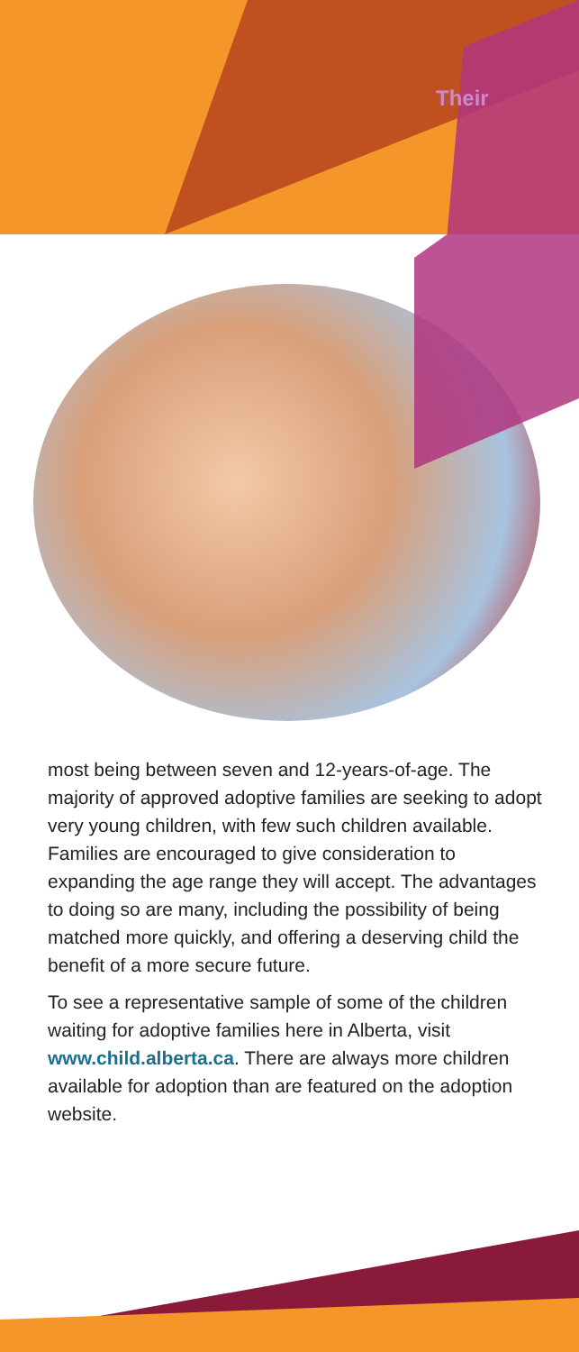Their
most being between seven and 12-years-of-age. The majority of approved adoptive families are seeking to adopt very young children, with few such children available. Families are encouraged to give consideration to expanding the age range they will accept. The advantages to doing so are many, including the possibility of being matched more quickly, and offering a deserving child the benefit of a more secure future.
To see a representative sample of some of the children waiting for adoptive families here in Alberta, visit www.child.alberta.ca. There are always more children available for adoption than are featured on the adoption website.